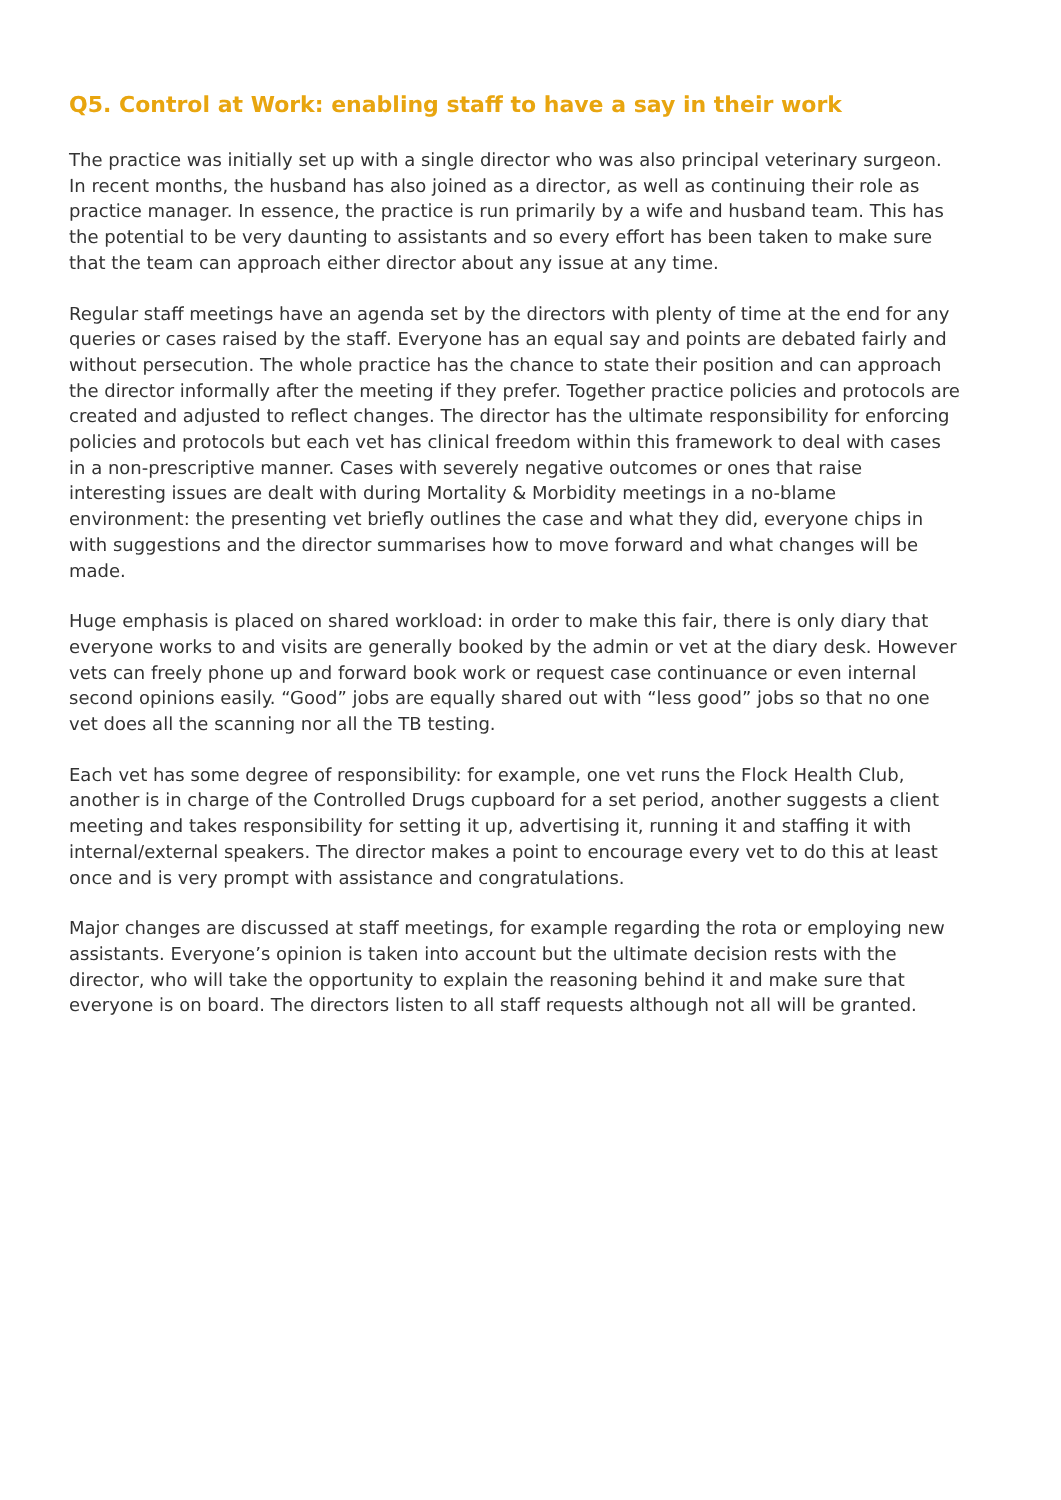Q5. Control at Work: enabling staff to have a say in their work
The practice was initially set up with a single director who was also principal veterinary surgeon. In recent months, the husband has also joined as a director, as well as continuing their role as practice manager. In essence, the practice is run primarily by a wife and husband team. This has the potential to be very daunting to assistants and so every effort has been taken to make sure that the team can approach either director about any issue at any time.
Regular staff meetings have an agenda set by the directors with plenty of time at the end for any queries or cases raised by the staff. Everyone has an equal say and points are debated fairly and without persecution. The whole practice has the chance to state their position and can approach the director informally after the meeting if they prefer. Together practice policies and protocols are created and adjusted to reflect changes. The director has the ultimate responsibility for enforcing policies and protocols but each vet has clinical freedom within this framework to deal with cases in a non-prescriptive manner. Cases with severely negative outcomes or ones that raise interesting issues are dealt with during Mortality & Morbidity meetings in a no-blame environment: the presenting vet briefly outlines the case and what they did, everyone chips in with suggestions and the director summarises how to move forward and what changes will be made.
Huge emphasis is placed on shared workload: in order to make this fair, there is only diary that everyone works to and visits are generally booked by the admin or vet at the diary desk. However vets can freely phone up and forward book work or request case continuance or even internal second opinions easily. “Good” jobs are equally shared out with “less good” jobs so that no one vet does all the scanning nor all the TB testing.
Each vet has some degree of responsibility: for example, one vet runs the Flock Health Club, another is in charge of the Controlled Drugs cupboard for a set period, another suggests a client meeting and takes responsibility for setting it up, advertising it, running it and staffing it with internal/external speakers. The director makes a point to encourage every vet to do this at least once and is very prompt with assistance and congratulations.
Major changes are discussed at staff meetings, for example regarding the rota or employing new assistants. Everyone’s opinion is taken into account but the ultimate decision rests with the director, who will take the opportunity to explain the reasoning behind it and make sure that everyone is on board. The directors listen to all staff requests although not all will be granted.